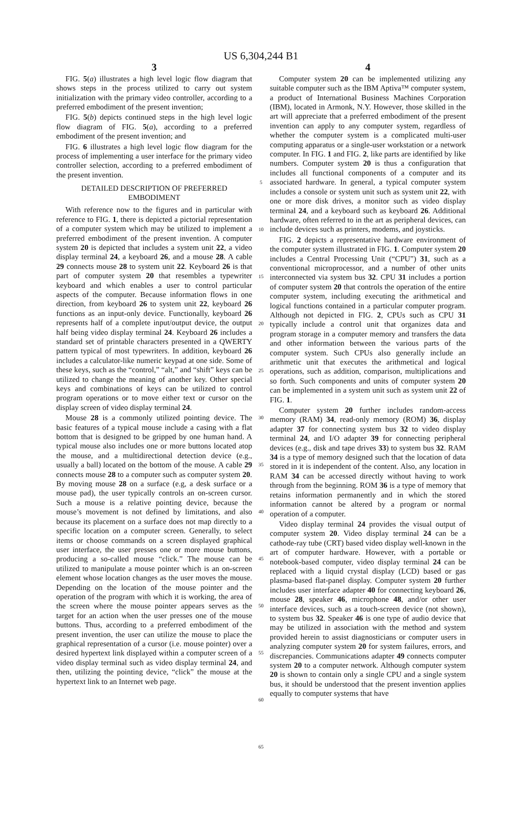US 6,304,244 B1
3
FIG. 5(a) illustrates a high level logic flow diagram that shows steps in the process utilized to carry out system initialization with the primary video controller, according to a preferred embodiment of the present invention;
FIG. 5(b) depicts continued steps in the high level logic flow diagram of FIG. 5(a), according to a preferred embodiment of the present invention; and
FIG. 6 illustrates a high level logic flow diagram for the process of implementing a user interface for the primary video controller selection, according to a preferred embodiment of the present invention.
DETAILED DESCRIPTION OF PREFERRED EMBODIMENT
With reference now to the figures and in particular with reference to FIG. 1, there is depicted a pictorial representation of a computer system which may be utilized to implement a preferred embodiment of the present invention. A computer system 20 is depicted that includes a system unit 22, a video display terminal 24, a keyboard 26, and a mouse 28. A cable 29 connects mouse 28 to system unit 22. Keyboard 26 is that part of computer system 20 that resembles a typewriter keyboard and which enables a user to control particular aspects of the computer. Because information flows in one direction, from keyboard 26 to system unit 22, keyboard 26 functions as an input-only device. Functionally, keyboard 26 represents half of a complete input/output device, the output half being video display terminal 24. Keyboard 26 includes a standard set of printable characters presented in a QWERTY pattern typical of most typewriters. In addition, keyboard 26 includes a calculator-like numeric keypad at one side. Some of these keys, such as the “control,” “alt,” and “shift” keys can be utilized to change the meaning of another key. Other special keys and combinations of keys can be utilized to control program operations or to move either text or cursor on the display screen of video display terminal 24.
Mouse 28 is a commonly utilized pointing device. The basic features of a typical mouse include a casing with a flat bottom that is designed to be gripped by one human hand. A typical mouse also includes one or more buttons located atop the mouse, and a multidirectional detection device (e.g., usually a ball) located on the bottom of the mouse. A cable 29 connects mouse 28 to a computer such as computer system 20. By moving mouse 28 on a surface (e.g, a desk surface or a mouse pad), the user typically controls an on-screen cursor. Such a mouse is a relative pointing device, because the mouse’s movement is not defined by limitations, and also because its placement on a surface does not map directly to a specific location on a computer screen. Generally, to select items or choose commands on a screen displayed graphical user interface, the user presses one or more mouse buttons, producing a so-called mouse “click.” The mouse can be utilized to manipulate a mouse pointer which is an on-screen element whose location changes as the user moves the mouse. Depending on the location of the mouse pointer and the operation of the program with which it is working, the area of the screen where the mouse pointer appears serves as the target for an action when the user presses one of the mouse buttons. Thus, according to a preferred embodiment of the present invention, the user can utilize the mouse to place the graphical representation of a cursor (i.e. mouse pointer) over a desired hypertext link displayed within a computer screen of a video display terminal such as video display terminal 24, and then, utilizing the pointing device, “click” the mouse at the hypertext link to an Internet web page.
5
10
15
20
25
30
35
40
45
50
55
60
65
4
Computer system 20 can be implemented utilizing any suitable computer such as the IBM Aptiva™ computer system, a product of International Business Machines Corporation (IBM), located in Armonk, N.Y. However, those skilled in the art will appreciate that a preferred embodiment of the present invention can apply to any computer system, regardless of whether the computer system is a complicated multi-user computing apparatus or a single-user workstation or a network computer. In FIG. 1 and FIG. 2, like parts are identified by like numbers. Computer system 20 is thus a configuration that includes all functional components of a computer and its associated hardware. In general, a typical computer system includes a console or system unit such as system unit 22, with one or more disk drives, a monitor such as video display terminal 24, and a keyboard such as keyboard 26. Additional hardware, often referred to in the art as peripheral devices, can include devices such as printers, modems, and joysticks.
FIG. 2 depicts a representative hardware environment of the computer system illustrated in FIG. 1. Computer system 20 includes a Central Processing Unit (“CPU”) 31, such as a conventional microprocessor, and a number of other units interconnected via system bus 32. CPU 31 includes a portion of computer system 20 that controls the operation of the entire computer system, including executing the arithmetical and logical functions contained in a particular computer program. Although not depicted in FIG. 2, CPUs such as CPU 31 typically include a control unit that organizes data and program storage in a computer memory and transfers the data and other information between the various parts of the computer system. Such CPUs also generally include an arithmetic unit that executes the arithmetical and logical operations, such as addition, comparison, multiplications and so forth. Such components and units of computer system 20 can be implemented in a system unit such as system unit 22 of FIG. 1.
Computer system 20 further includes random-access memory (RAM) 34, read-only memory (ROM) 36, display adapter 37 for connecting system bus 32 to video display terminal 24, and I/O adapter 39 for connecting peripheral devices (e.g., disk and tape drives 33) to system bus 32. RAM 34 is a type of memory designed such that the location of data stored in it is independent of the content. Also, any location in RAM 34 can be accessed directly without having to work through from the beginning. ROM 36 is a type of memory that retains information permanently and in which the stored information cannot be altered by a program or normal operation of a computer.
Video display terminal 24 provides the visual output of computer system 20. Video display terminal 24 can be a cathode-ray tube (CRT) based video display well-known in the art of computer hardware. However, with a portable or notebook-based computer, video display terminal 24 can be replaced with a liquid crystal display (LCD) based or gas plasma-based flat-panel display. Computer system 20 further includes user interface adapter 40 for connecting keyboard 26, mouse 28, speaker 46, microphone 48, and/or other user interface devices, such as a touch-screen device (not shown), to system bus 32. Speaker 46 is one type of audio device that may be utilized in association with the method and system provided herein to assist diagnosticians or computer users in analyzing computer system 20 for system failures, errors, and discrepancies. Communications adapter 49 connects computer system 20 to a computer network. Although computer system 20 is shown to contain only a single CPU and a single system bus, it should be understood that the present invention applies equally to computer systems that have